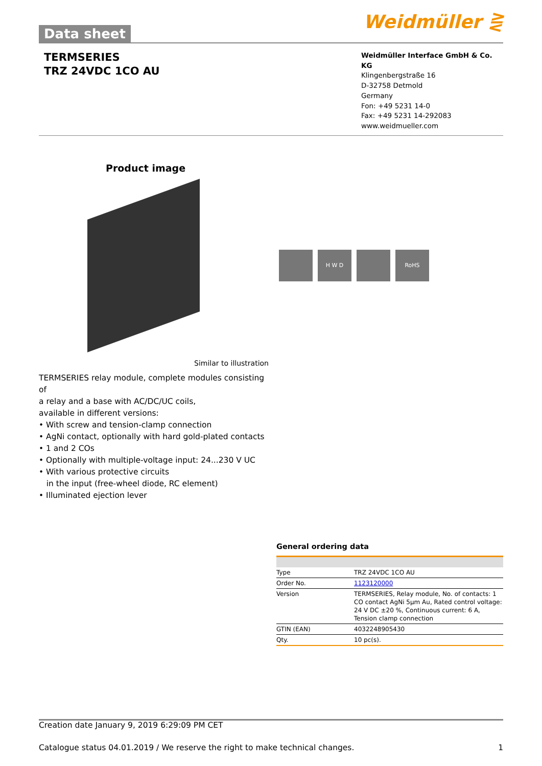Data sheet
Weidmüller ⋛
TERMSERIES
TRZ 24VDC 1CO AU
Weidmüller Interface GmbH & Co. KG
Klingenbergstraße 16
D-32758 Detmold
Germany
Fon: +49 5231 14-0
Fax: +49 5231 14-292083
www.weidmueller.com
Product image
H W D RoHS
Similar to illustration
TERMSERIES relay module, complete modules consisting of
a relay and a base with AC/DC/UC coils,
available in different versions:
• With screw and tension-clamp connection
• AgNi contact, optionally with hard gold-plated contacts
• 1 and 2 COs
• Optionally with multiple-voltage input: 24...230 V UC
• With various protective circuits
in the input (free-wheel diode, RC element)
• Illuminated ejection lever
General ordering data
| Type | TRZ 24VDC 1CO AU |
| Order No. | 1123120000 |
| Version | TERMSERIES, Relay module, No. of contacts: 1 CO contact AgNi 5µm Au, Rated control voltage: 24 V DC ±20 %, Continuous current: 6 A, Tension clamp connection |
| GTIN (EAN) | 4032248905430 |
| Qty. | 10 pc(s). |
Creation date January 9, 2019 6:29:09 PM CET
Catalogue status 04.01.2019 / We reserve the right to make technical changes. 1